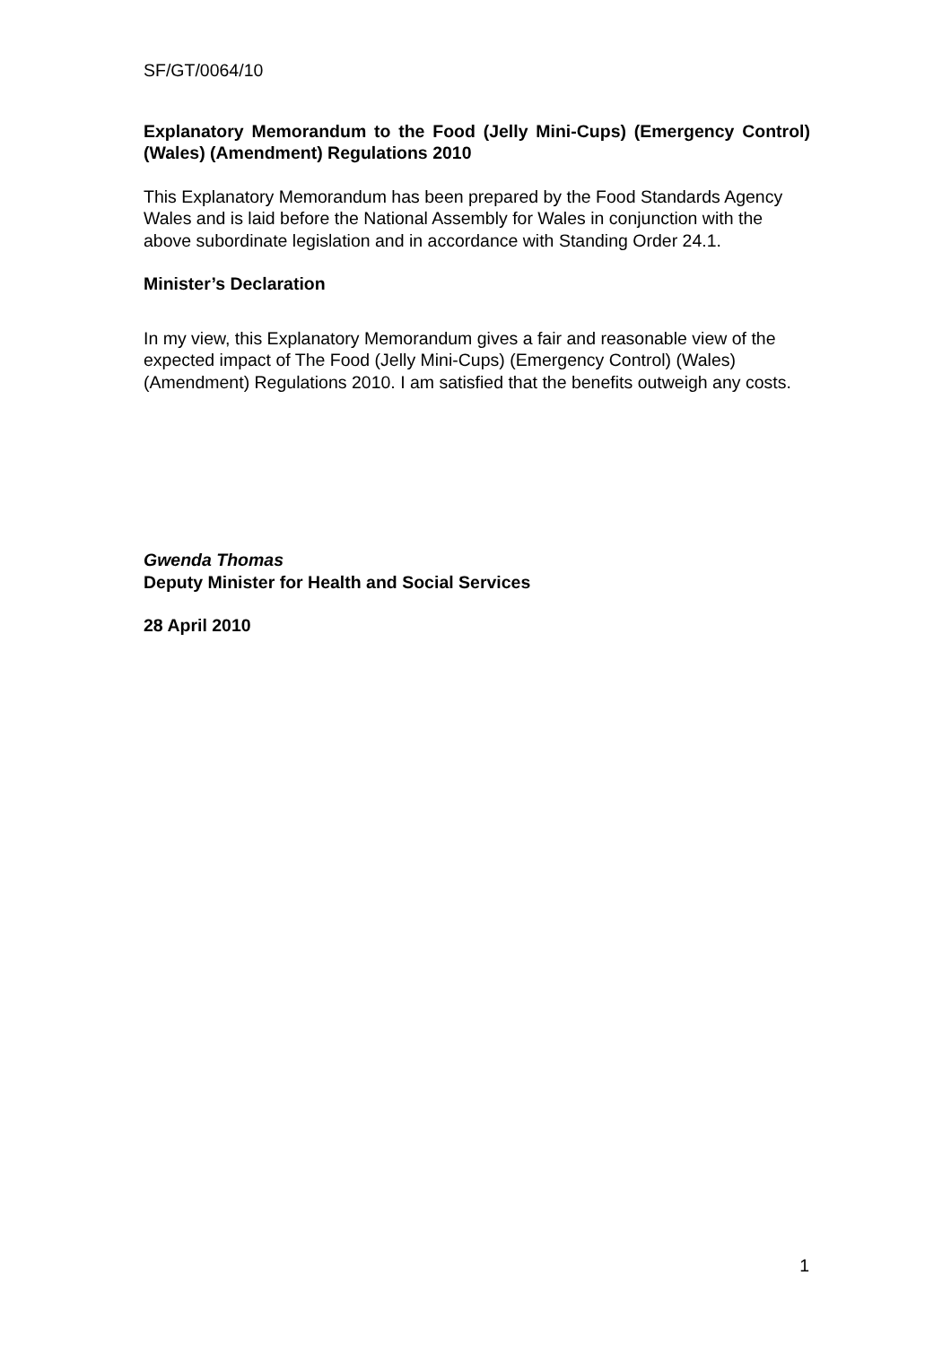SF/GT/0064/10
Explanatory Memorandum to the Food (Jelly Mini-Cups) (Emergency Control) (Wales) (Amendment) Regulations 2010
This Explanatory Memorandum has been prepared by the Food Standards Agency Wales and is laid before the National Assembly for Wales in conjunction with the above subordinate legislation and in accordance with Standing Order 24.1.
Minister’s Declaration
In my view, this Explanatory Memorandum gives a fair and reasonable view of the expected impact of The Food (Jelly Mini-Cups) (Emergency Control) (Wales) (Amendment) Regulations 2010. I am satisfied that the benefits outweigh any costs.
Gwenda Thomas
Deputy Minister for Health and Social Services
28 April 2010
1